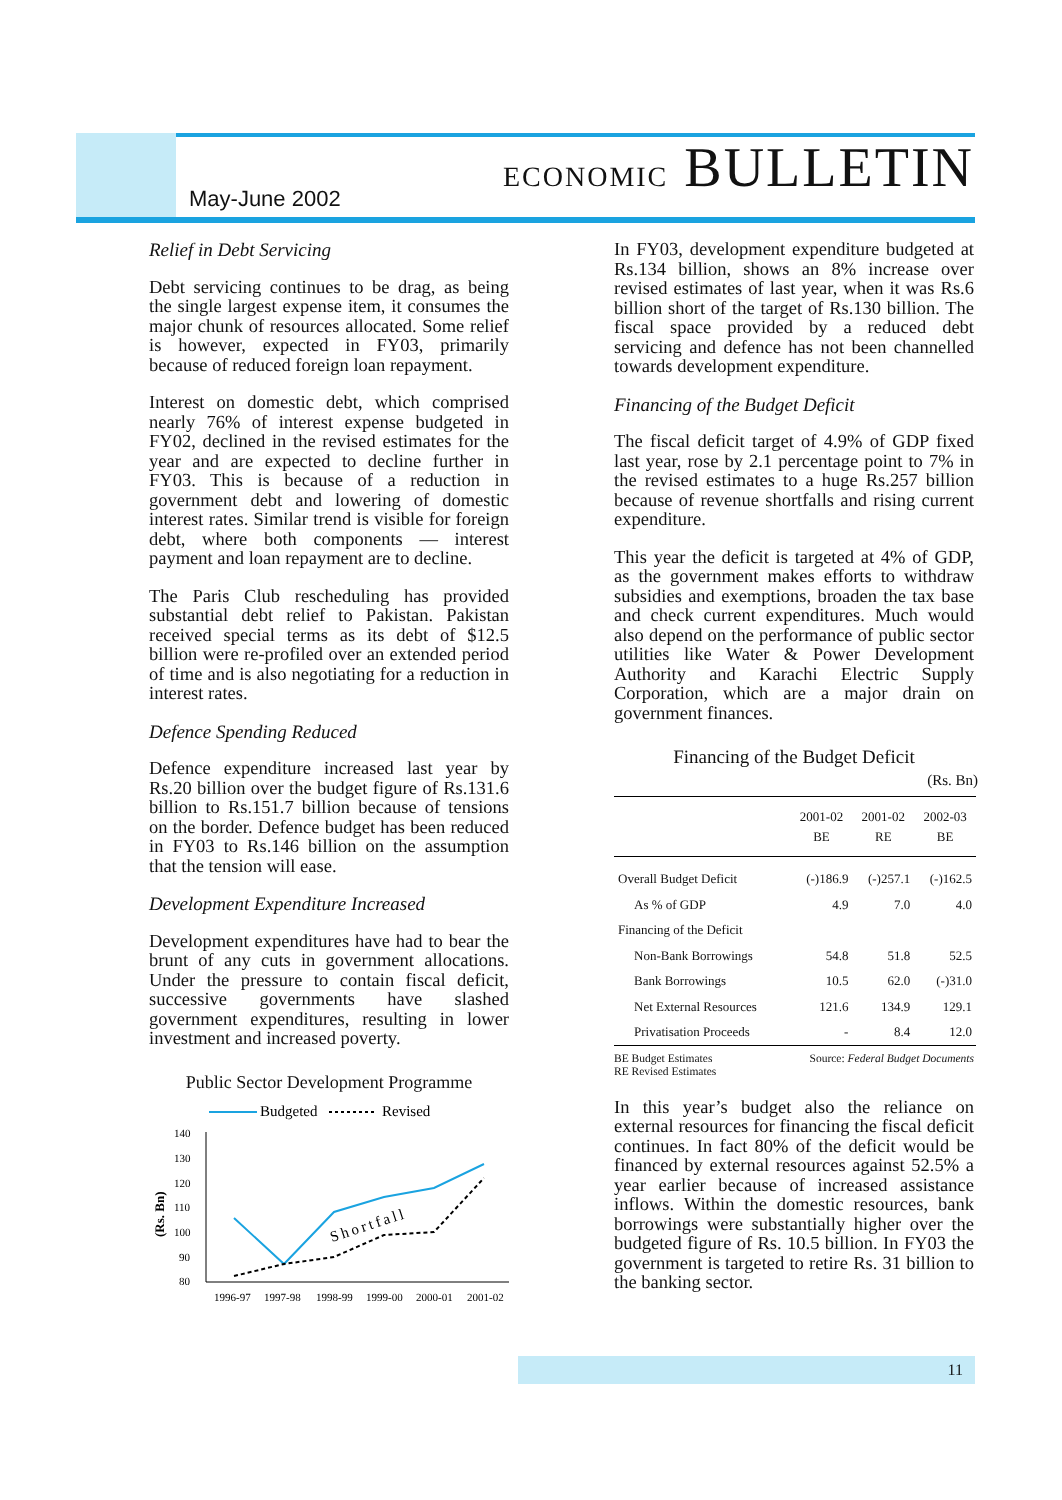May-June 2002 ECONOMIC BULLETIN
Relief in Debt Servicing
Debt servicing continues to be drag, as being the single largest expense item, it consumes the major chunk of resources allocated. Some relief is however, expected in FY03, primarily because of reduced foreign loan repayment.
Interest on domestic debt, which comprised nearly 76% of interest expense budgeted in FY02, declined in the revised estimates for the year and are expected to decline further in FY03. This is because of a reduction in government debt and lowering of domestic interest rates. Similar trend is visible for foreign debt, where both components — interest payment and loan repayment are to decline.
The Paris Club rescheduling has provided substantial debt relief to Pakistan. Pakistan received special terms as its debt of $12.5 billion were re-profiled over an extended period of time and is also negotiating for a reduction in interest rates.
Defence Spending Reduced
Defence expenditure increased last year by Rs.20 billion over the budget figure of Rs.131.6 billion to Rs.151.7 billion because of tensions on the border. Defence budget has been reduced in FY03 to Rs.146 billion on the assumption that the tension will ease.
Development Expenditure Increased
Development expenditures have had to bear the brunt of any cuts in government allocations. Under the pressure to contain fiscal deficit, successive governments have slashed government expenditures, resulting in lower investment and increased poverty.
Public Sector Development Programme
Budgeted
Revised
140
130
120
110
100
90
80
(Rs. Bn)
Shortfall
1996-97
1997-98
1998-99
1999-00
2000-01
2001-02
In FY03, development expenditure budgeted at Rs.134 billion, shows an 8% increase over revised estimates of last year, when it was Rs.6 billion short of the target of Rs.130 billion. The fiscal space provided by a reduced debt servicing and defence has not been channelled towards development expenditure.
Financing of the Budget Deficit
The fiscal deficit target of 4.9% of GDP fixed last year, rose by 2.1 percentage point to 7% in the revised estimates to a huge Rs.257 billion because of revenue shortfalls and rising current expenditure.
This year the deficit is targeted at 4% of GDP, as the government makes efforts to withdraw subsidies and exemptions, broaden the tax base and check current expenditures. Much would also depend on the performance of public sector utilities like Water & Power Development Authority and Karachi Electric Supply Corporation, which are a major drain on government finances.
Financing of the Budget Deficit
(Rs. Bn)
| | 2001-02 BE | 2001-02 RE | 2002-03 BE |
| --- | --- | --- | --- |
| Overall Budget Deficit | (-)186.9 | (-)257.1 | (-)162.5 |
| As % of GDP | 4.9 | 7.0 | 4.0 |
| Financing of the Deficit | | | |
| Non-Bank Borrowings | 54.8 | 51.8 | 52.5 |
| Bank Borrowings | 10.5 | 62.0 | (-)31.0 |
| Net External Resources | 121.6 | 134.9 | 129.1 |
| Privatisation Proceeds | - | 8.4 | 12.0 |
BE Budget Estimates
RE Revised Estimates
Source: Federal Budget Documents
In this year’s budget also the reliance on external resources for financing the fiscal deficit continues. In fact 80% of the deficit would be financed by external resources against 52.5% a year earlier because of increased assistance inflows. Within the domestic resources, bank borrowings were substantially higher over the budgeted figure of Rs. 10.5 billion. In FY03 the government is targeted to retire Rs. 31 billion to the banking sector.
11